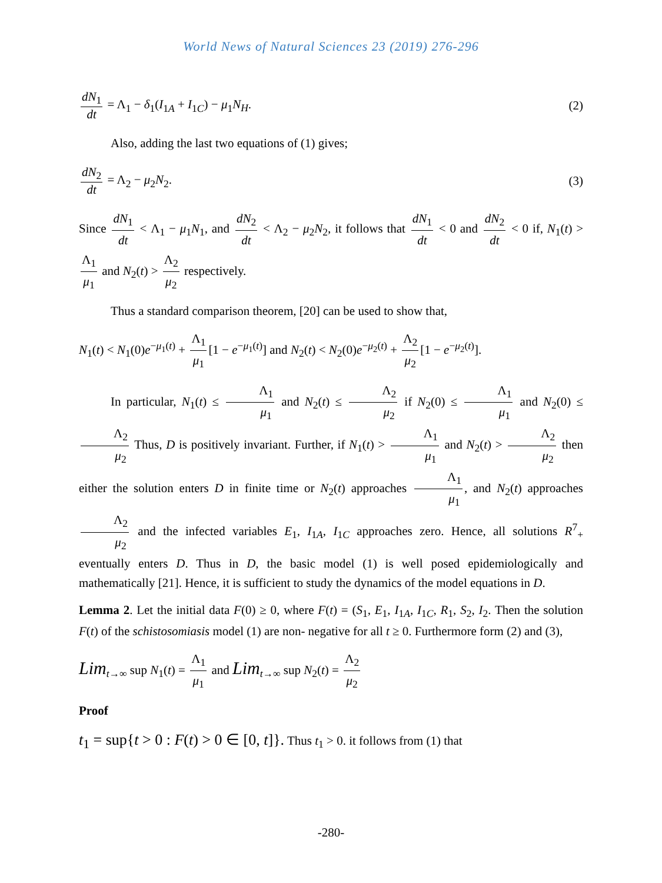World News of Natural Sciences 23 (2019) 276-296
dN<sub>1</sub> dt = Λ<sub>1</sub> − δ<sub>1</sub>(I<sub>1A</sub> + I<sub>1C</sub>) − μ<sub>1</sub>N<sub>H</sub>.
(2)
Also, adding the last two equations of (1) gives;
dN<sub>2</sub> dt = Λ<sub>2</sub> − μ<sub>2</sub>N<sub>2</sub>. (3)
Since dN<sub>1</sub> dt < Λ<sub>1</sub> − μ<sub>1</sub>N<sub>1</sub>, and dN<sub>2</sub> dt < Λ<sub>2</sub> − μ<sub>2</sub>N<sub>2</sub>, it follows that dN<sub>1</sub> dt < 0 and dN<sub>2</sub> dt < 0 if, N<sub>1</sub>(t) > Λ<sub>1</sub> μ<sub>1</sub> and N<sub>2</sub>(t) > Λ<sub>2</sub> μ<sub>2</sub> respectively.
Thus a standard comparison theorem, [20] can be used to show that,
N<sub>1</sub>(t) < N<sub>1</sub>(0)e<sup>−μ<sub>1</sub>(t)</sup> + Λ<sub>1</sub> μ<sub>1</sub> [1 − e<sup>−μ<sub>1</sub>(t)</sup>] and N<sub>2</sub>(t) < N<sub>2</sub>(0)e<sup>−μ<sub>2</sub>(t)</sup> + Λ<sub>2</sub> μ<sub>2</sub> [1 − e<sup>−μ<sub>2</sub>(t)</sup>].
In particular, N<sub>1</sub>(t) ≤ Λ<sub>1</sub> μ<sub>1</sub> and N<sub>2</sub>(t) ≤ Λ<sub>2</sub> μ<sub>2</sub> if N<sub>2</sub>(0) ≤ Λ<sub>1</sub> μ<sub>1</sub> and N<sub>2</sub>(0) ≤ Λ<sub>2</sub> μ<sub>2</sub> Thus, D is positively invariant. Further, if N<sub>1</sub>(t) > Λ<sub>1</sub> μ<sub>1</sub> and N<sub>2</sub>(t) > Λ<sub>2</sub> μ<sub>2</sub> then either the solution enters D in finite time or N<sub>2</sub>(t) approaches Λ<sub>1</sub> μ<sub>1</sub>, and N<sub>2</sub>(t) approaches Λ<sub>2</sub> μ<sub>2</sub> and the infected variables E<sub>1</sub>, I<sub>1A</sub>, I<sub>1C</sub> approaches zero. Hence, all solutions R<sup>7</sup><sub>+</sub> eventually enters D. Thus in D, the basic model (1) is well posed epidemiologically and mathematically [21]. Hence, it is sufficient to study the dynamics of the model equations in D.
Lemma 2. Let the initial data F(0) ≥ 0, where F(t) = (S<sub>1</sub>, E<sub>1</sub>, I<sub>1A</sub>, I<sub>1C</sub>, R<sub>1</sub>, S<sub>2</sub>, I<sub>2</sub>. Then the solution F(t) of the schistosomiasis model (1) are non- negative for all t ≥ 0. Furthermore form (2) and (3),
Lim<sub>t→∞</sub> sup N<sub>1</sub>(t) = Λ<sub>1</sub> μ<sub>1</sub> and Lim<sub>t→∞</sub> sup N<sub>2</sub>(t) = Λ<sub>2</sub> μ<sub>2</sub>
Proof
t<sub>1</sub> = sup{t > 0 : F(t) > 0 ∈ [0, t]}. Thus t<sub>1</sub> > 0. it follows from (1) that
-280-